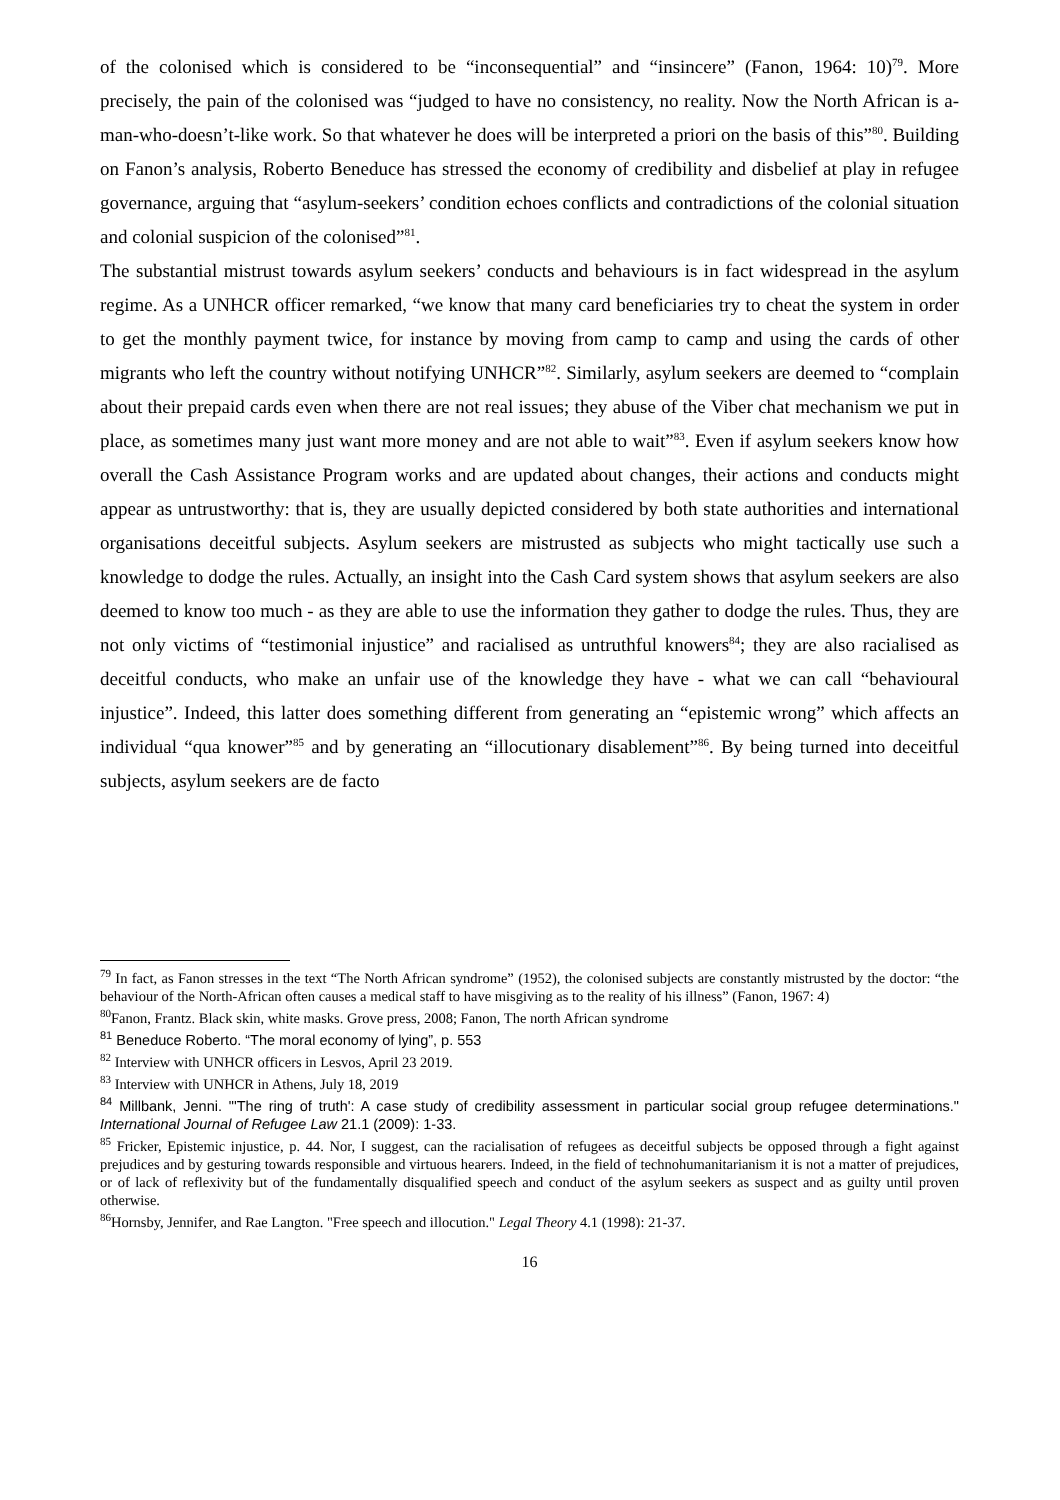of the colonised which is considered to be “inconsequential” and “insincere” (Fanon, 1964: 10)<sup>79</sup>. More precisely, the pain of the colonised was “judged to have no consistency, no reality. Now the North African is a-man-who-doesn’t-like work. So that whatever he does will be interpreted a priori on the basis of this”<sup>80</sup>. Building on Fanon’s analysis, Roberto Beneduce has stressed the economy of credibility and disbelief at play in refugee governance, arguing that “asylum-seekers’ condition echoes conflicts and contradictions of the colonial situation and colonial suspicion of the colonised”<sup>81</sup>.
The substantial mistrust towards asylum seekers’ conducts and behaviours is in fact widespread in the asylum regime. As a UNHCR officer remarked, “we know that many card beneficiaries try to cheat the system in order to get the monthly payment twice, for instance by moving from camp to camp and using the cards of other migrants who left the country without notifying UNHCR”<sup>82</sup>. Similarly, asylum seekers are deemed to “complain about their prepaid cards even when there are not real issues; they abuse of the Viber chat mechanism we put in place, as sometimes many just want more money and are not able to wait”<sup>83</sup>. Even if asylum seekers know how overall the Cash Assistance Program works and are updated about changes, their actions and conducts might appear as untrustworthy: that is, they are usually depicted considered by both state authorities and international organisations deceitful subjects. Asylum seekers are mistrusted as subjects who might tactically use such a knowledge to dodge the rules. Actually, an insight into the Cash Card system shows that asylum seekers are also deemed to know too much - as they are able to use the information they gather to dodge the rules. Thus, they are not only victims of “testimonial injustice” and racialised as untruthful knowers<sup>84</sup>; they are also racialised as deceitful conducts, who make an unfair use of the knowledge they have - what we can call “behavioural injustice”. Indeed, this latter does something different from generating an “epistemic wrong” which affects an individual “qua knower”<sup>85</sup> and by generating an “illocutionary disablement”<sup>86</sup>. By being turned into deceitful subjects, asylum seekers are de facto
<sup>79</sup> In fact, as Fanon stresses in the text “The North African syndrome” (1952), the colonised subjects are constantly mistrusted by the doctor: “the behaviour of the North-African often causes a medical staff to have misgiving as to the reality of his illness” (Fanon, 1967: 4)
<sup>80</sup> Fanon, Frantz. Black skin, white masks. Grove press, 2008; Fanon, The north African syndrome
<sup>81</sup> Beneduce Roberto. “The moral economy of lying”, p. 553
<sup>82</sup> Interview with UNHCR officers in Lesvos, April 23 2019.
<sup>83</sup> Interview with UNHCR in Athens, July 18, 2019
<sup>84</sup> Millbank, Jenni. "'The ring of truth': A case study of credibility assessment in particular social group refugee determinations." International Journal of Refugee Law 21.1 (2009): 1-33.
<sup>85</sup> Fricker, Epistemic injustice, p. 44. Nor, I suggest, can the racialisation of refugees as deceitful subjects be opposed through a fight against prejudices and by gesturing towards responsible and virtuous hearers. Indeed, in the field of technohumanitarianism it is not a matter of prejudices, or of lack of reflexivity but of the fundamentally disqualified speech and conduct of the asylum seekers as suspect and as guilty until proven otherwise.
<sup>86</sup> Hornsby, Jennifer, and Rae Langton. "Free speech and illocution." Legal Theory 4.1 (1998): 21-37.
16